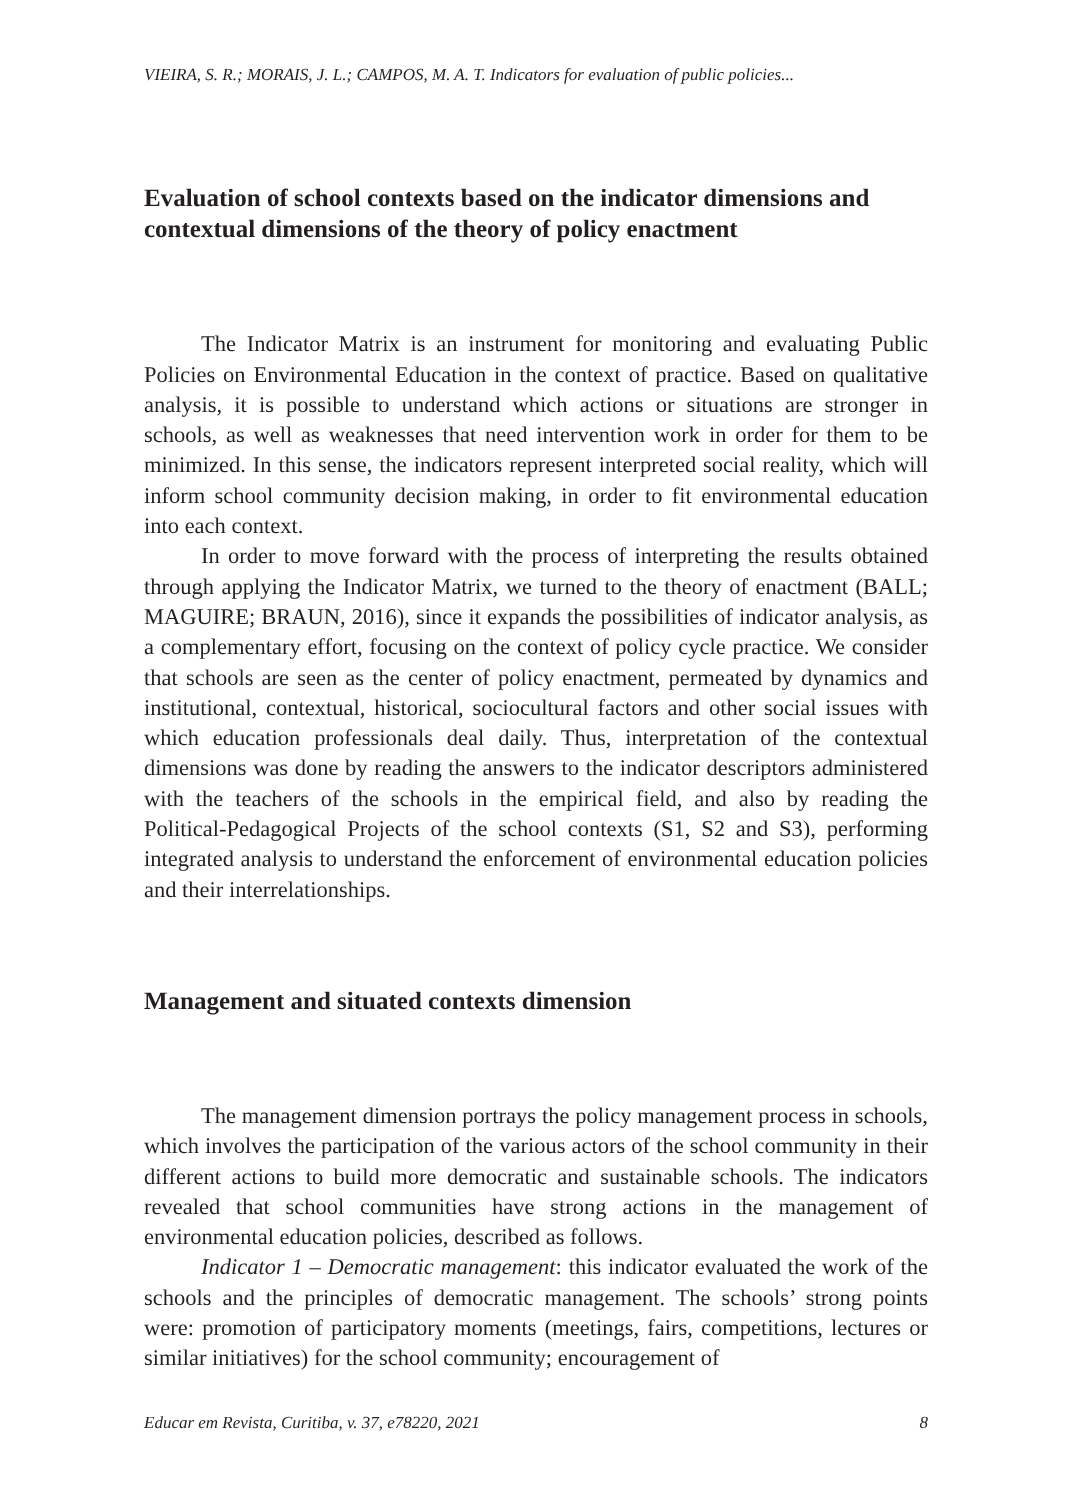VIEIRA, S. R.; MORAIS, J. L.; CAMPOS, M. A. T. Indicators for evaluation of public policies...
Evaluation of school contexts based on the indicator dimensions and contextual dimensions of the theory of policy enactment
The Indicator Matrix is an instrument for monitoring and evaluating Public Policies on Environmental Education in the context of practice. Based on qualitative analysis, it is possible to understand which actions or situations are stronger in schools, as well as weaknesses that need intervention work in order for them to be minimized. In this sense, the indicators represent interpreted social reality, which will inform school community decision making, in order to fit environmental education into each context.
In order to move forward with the process of interpreting the results obtained through applying the Indicator Matrix, we turned to the theory of enactment (BALL; MAGUIRE; BRAUN, 2016), since it expands the possibilities of indicator analysis, as a complementary effort, focusing on the context of policy cycle practice. We consider that schools are seen as the center of policy enactment, permeated by dynamics and institutional, contextual, historical, sociocultural factors and other social issues with which education professionals deal daily. Thus, interpretation of the contextual dimensions was done by reading the answers to the indicator descriptors administered with the teachers of the schools in the empirical field, and also by reading the Political-Pedagogical Projects of the school contexts (S1, S2 and S3), performing integrated analysis to understand the enforcement of environmental education policies and their interrelationships.
Management and situated contexts dimension
The management dimension portrays the policy management process in schools, which involves the participation of the various actors of the school community in their different actions to build more democratic and sustainable schools. The indicators revealed that school communities have strong actions in the management of environmental education policies, described as follows.
Indicator 1 – Democratic management: this indicator evaluated the work of the schools and the principles of democratic management. The schools’ strong points were: promotion of participatory moments (meetings, fairs, competitions, lectures or similar initiatives) for the school community; encouragement of
Educar em Revista, Curitiba, v. 37, e78220, 2021 8